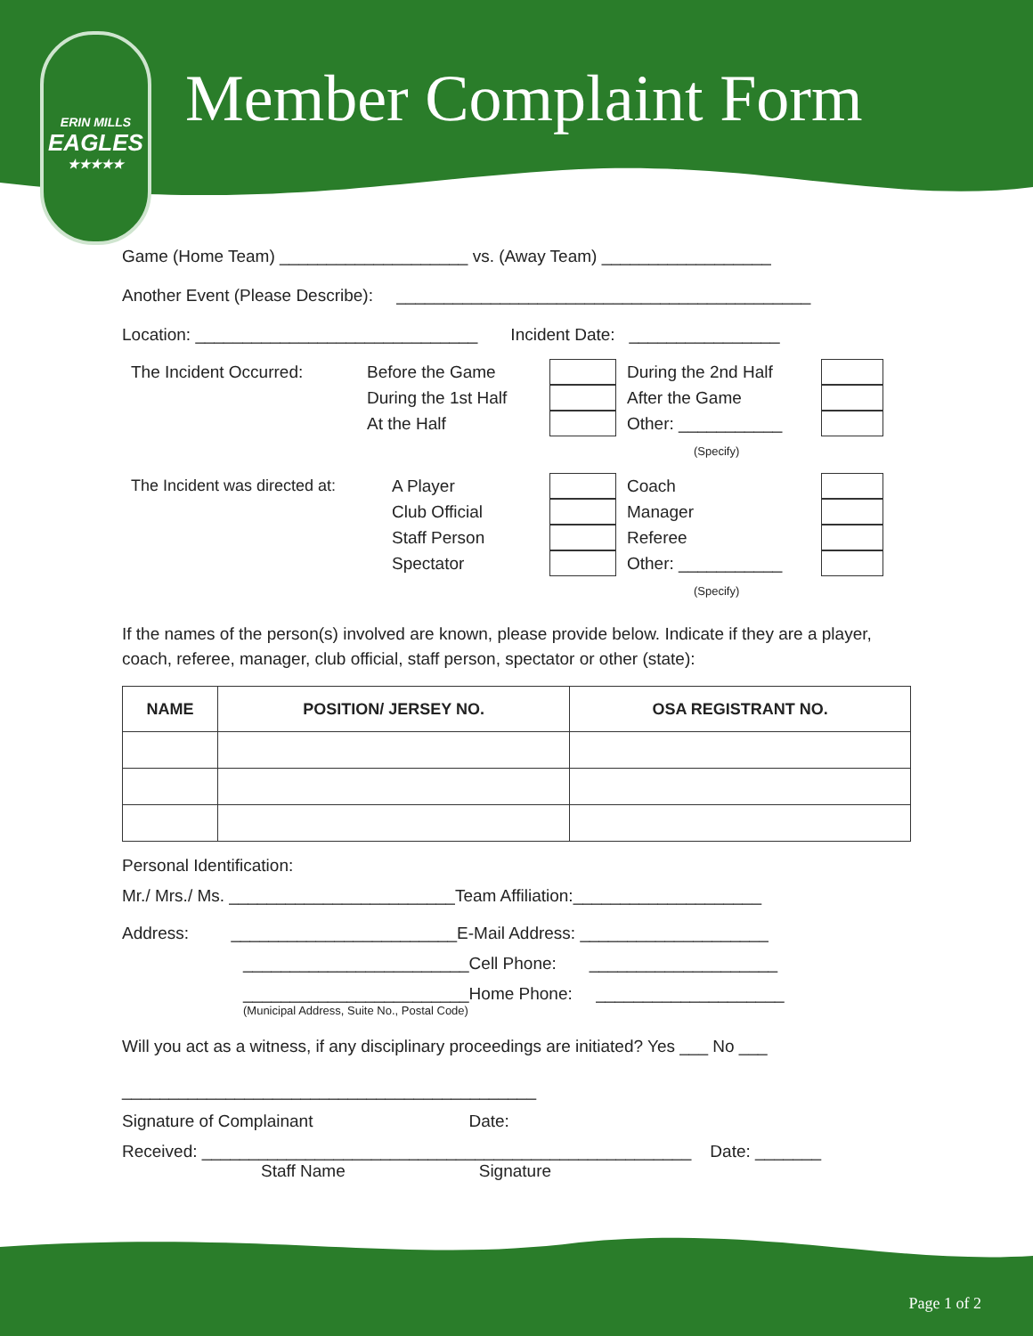ERIN MILLS
EAGLES
★★★★★
Member Complaint Form
Game (Home Team) ____________________ vs. (Away Team) __________________
Another Event (Please Describe): ____________________________________________
Location: ______________________________ Incident Date: ________________
The Incident Occurred:
Before the Game
During the 2nd Half
During the 1st Half
After the Game
At the Half
Other: ___________
(Specify)
The Incident was directed at:
A Player
Coach
Club Official
Manager
Staff Person
Referee
Spectator
Other: ___________
(Specify)
If the names of the person(s) involved are known, please provide below. Indicate if they are a player, coach, referee, manager, club official, staff person, spectator or other (state):
| NAME | POSITION/ JERSEY NO. | OSA REGISTRANT NO. |
| --- | --- | --- |
Personal Identification:
Mr./ Mrs./ Ms. ________________________Team Affiliation:____________________
Address: ________________________E-Mail Address: ____________________
________________________Cell Phone: ____________________
________________________Home Phone: ____________________
(Municipal Address, Suite No., Postal Code)
Will you act as a witness, if any disciplinary proceedings are initiated? Yes ___ No ___
____________________________________________
Signature of Complainant Date:
Received: ____________________________________________________ Date: _______
Staff Name Signature
Page 1 of 2